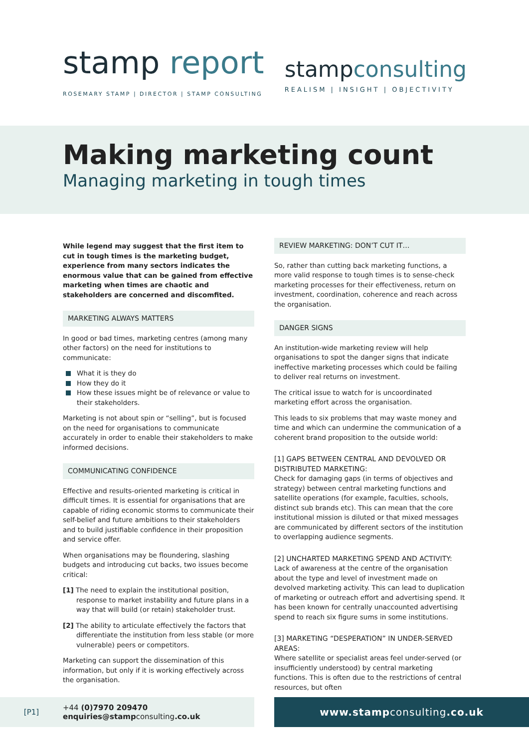stamp report
ROSEMARY STAMP | DIRECTOR | STAMP CONSULTING
stampconsulting
REALISM | INSIGHT | OBJECTIVITY
Making marketing count
Managing marketing in tough times
While legend may suggest that the first item to cut in tough times is the marketing budget, experience from many sectors indicates the enormous value that can be gained from effective marketing when times are chaotic and stakeholders are concerned and discomfited.
MARKETING ALWAYS MATTERS
In good or bad times, marketing centres (among many other factors) on the need for institutions to communicate:
What it is they do
How they do it
How these issues might be of relevance or value to their stakeholders.
Marketing is not about spin or “selling”, but is focused on the need for organisations to communicate accurately in order to enable their stakeholders to make informed decisions.
COMMUNICATING CONFIDENCE
Effective and results-oriented marketing is critical in difficult times. It is essential for organisations that are capable of riding economic storms to communicate their self-belief and future ambitions to their stakeholders and to build justifiable confidence in their proposition and service offer.
When organisations may be floundering, slashing budgets and introducing cut backs, two issues become critical:
[1] The need to explain the institutional position, response to market instability and future plans in a way that will build (or retain) stakeholder trust.
[2] The ability to articulate effectively the factors that differentiate the institution from less stable (or more vulnerable) peers or competitors.
Marketing can support the dissemination of this information, but only if it is working effectively across the organisation.
REVIEW MARKETING: DON’T CUT IT…
So, rather than cutting back marketing functions, a more valid response to tough times is to sense-check marketing processes for their effectiveness, return on investment, coordination, coherence and reach across the organisation.
DANGER SIGNS
An institution-wide marketing review will help organisations to spot the danger signs that indicate ineffective marketing processes which could be failing to deliver real returns on investment.
The critical issue to watch for is uncoordinated marketing effort across the organisation.
This leads to six problems that may waste money and time and which can undermine the communication of a coherent brand proposition to the outside world:
[1] GAPS BETWEEN CENTRAL AND DEVOLVED OR DISTRIBUTED MARKETING:
Check for damaging gaps (in terms of objectives and strategy) between central marketing functions and satellite operations (for example, faculties, schools, distinct sub brands etc). This can mean that the core institutional mission is diluted or that mixed messages are communicated by different sectors of the institution to overlapping audience segments.
[2] UNCHARTED MARKETING SPEND AND ACTIVITY:
Lack of awareness at the centre of the organisation about the type and level of investment made on devolved marketing activity. This can lead to duplication of marketing or outreach effort and advertising spend. It has been known for centrally unaccounted advertising spend to reach six figure sums in some institutions.
[3] MARKETING “DESPERATION” IN UNDER-SERVED AREAS:
Where satellite or specialist areas feel under-served (or insufficiently understood) by central marketing functions. This is often due to the restrictions of central resources, but often
[P1] +44 (0)7970 209470
enquiries@stampconsulting.co.uk
www.stampconsulting.co.uk